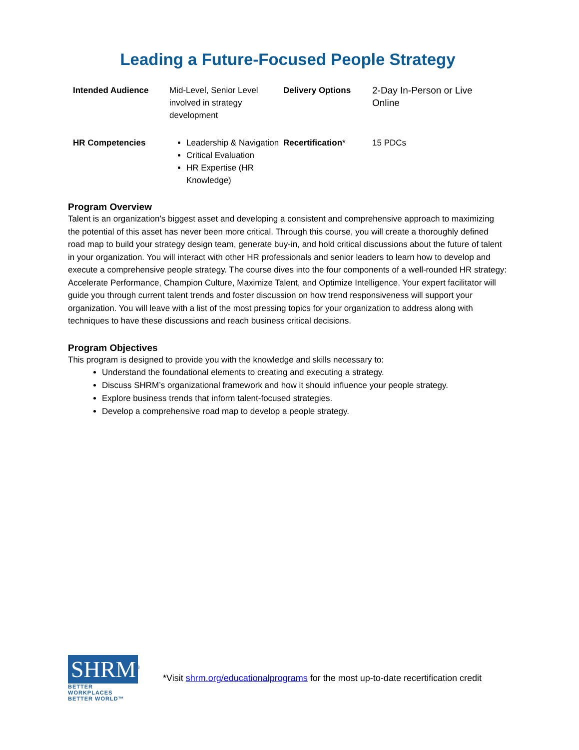Leading a Future-Focused People Strategy
| Intended Audience | Mid-Level, Senior Level involved in strategy development | Delivery Options | 2-Day In-Person or Live Online |
| HR Competencies | Leadership & Navigation Critical Evaluation HR Expertise (HR Knowledge) | Recertification * | 15 PDCs |
Program Overview
Talent is an organization’s biggest asset and developing a consistent and comprehensive approach to maximizing the potential of this asset has never been more critical. Through this course, you will create a thoroughly defined road map to build your strategy design team, generate buy-in, and hold critical discussions about the future of talent in your organization. You will interact with other HR professionals and senior leaders to learn how to develop and execute a comprehensive people strategy. The course dives into the four components of a well-rounded HR strategy: Accelerate Performance, Champion Culture, Maximize Talent, and Optimize Intelligence. Your expert facilitator will guide you through current talent trends and foster discussion on how trend responsiveness will support your organization. You will leave with a list of the most pressing topics for your organization to address along with techniques to have these discussions and reach business critical decisions.
Program Objectives
This program is designed to provide you with the knowledge and skills necessary to:
Understand the foundational elements to creating and executing a strategy.
Discuss SHRM’s organizational framework and how it should influence your people strategy.
Explore business trends that inform talent-focused strategies.
Develop a comprehensive road map to develop a people strategy.
SHRM<sup>®</sup>
BETTER WORKPLACES
BETTER WORLD™
*Visit shrm.org/educationalprograms for the most up-to-date recertification credit